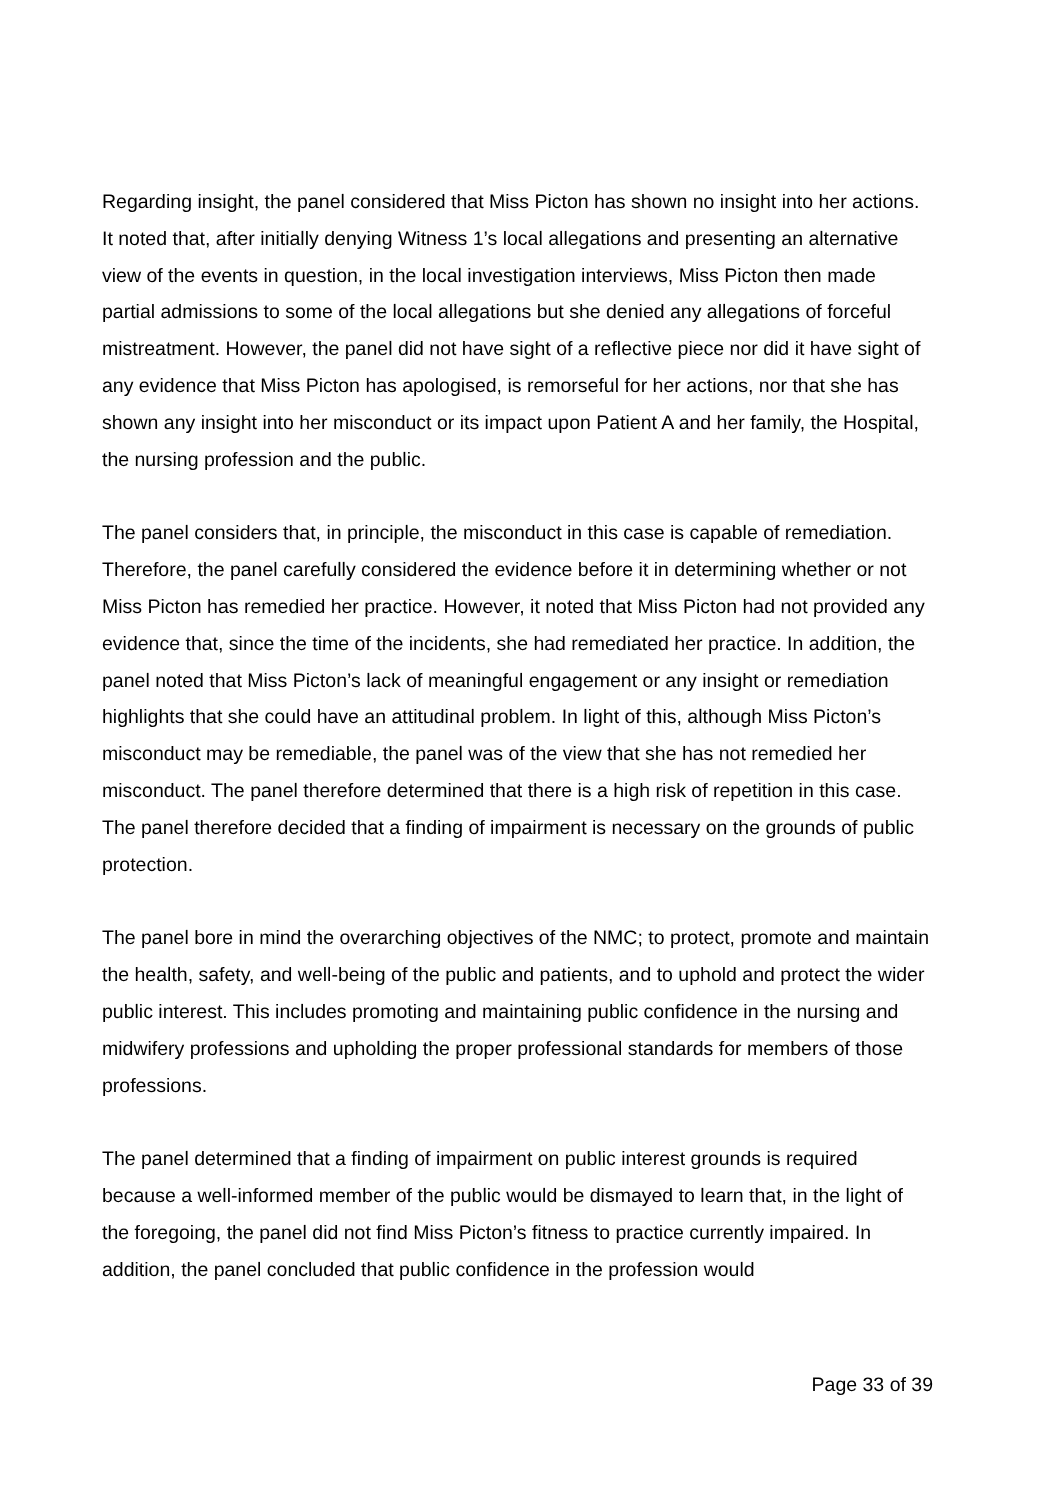Regarding insight, the panel considered that Miss Picton has shown no insight into her actions. It noted that, after initially denying Witness 1’s local allegations and presenting an alternative view of the events in question, in the local investigation interviews, Miss Picton then made partial admissions to some of the local allegations but she denied any allegations of forceful mistreatment. However, the panel did not have sight of a reflective piece nor did it have sight of any evidence that Miss Picton has apologised, is remorseful for her actions, nor that she has shown any insight into her misconduct or its impact upon Patient A and her family, the Hospital, the nursing profession and the public.
The panel considers that, in principle, the misconduct in this case is capable of remediation. Therefore, the panel carefully considered the evidence before it in determining whether or not Miss Picton has remedied her practice. However, it noted that Miss Picton had not provided any evidence that, since the time of the incidents, she had remediated her practice. In addition, the panel noted that Miss Picton’s lack of meaningful engagement or any insight or remediation highlights that she could have an attitudinal problem. In light of this, although Miss Picton’s misconduct may be remediable, the panel was of the view that she has not remedied her misconduct. The panel therefore determined that there is a high risk of repetition in this case. The panel therefore decided that a finding of impairment is necessary on the grounds of public protection.
The panel bore in mind the overarching objectives of the NMC; to protect, promote and maintain the health, safety, and well-being of the public and patients, and to uphold and protect the wider public interest. This includes promoting and maintaining public confidence in the nursing and midwifery professions and upholding the proper professional standards for members of those professions.
The panel determined that a finding of impairment on public interest grounds is required because a well-informed member of the public would be dismayed to learn that, in the light of the foregoing, the panel did not find Miss Picton’s fitness to practice currently impaired. In addition, the panel concluded that public confidence in the profession would
Page 33 of 39